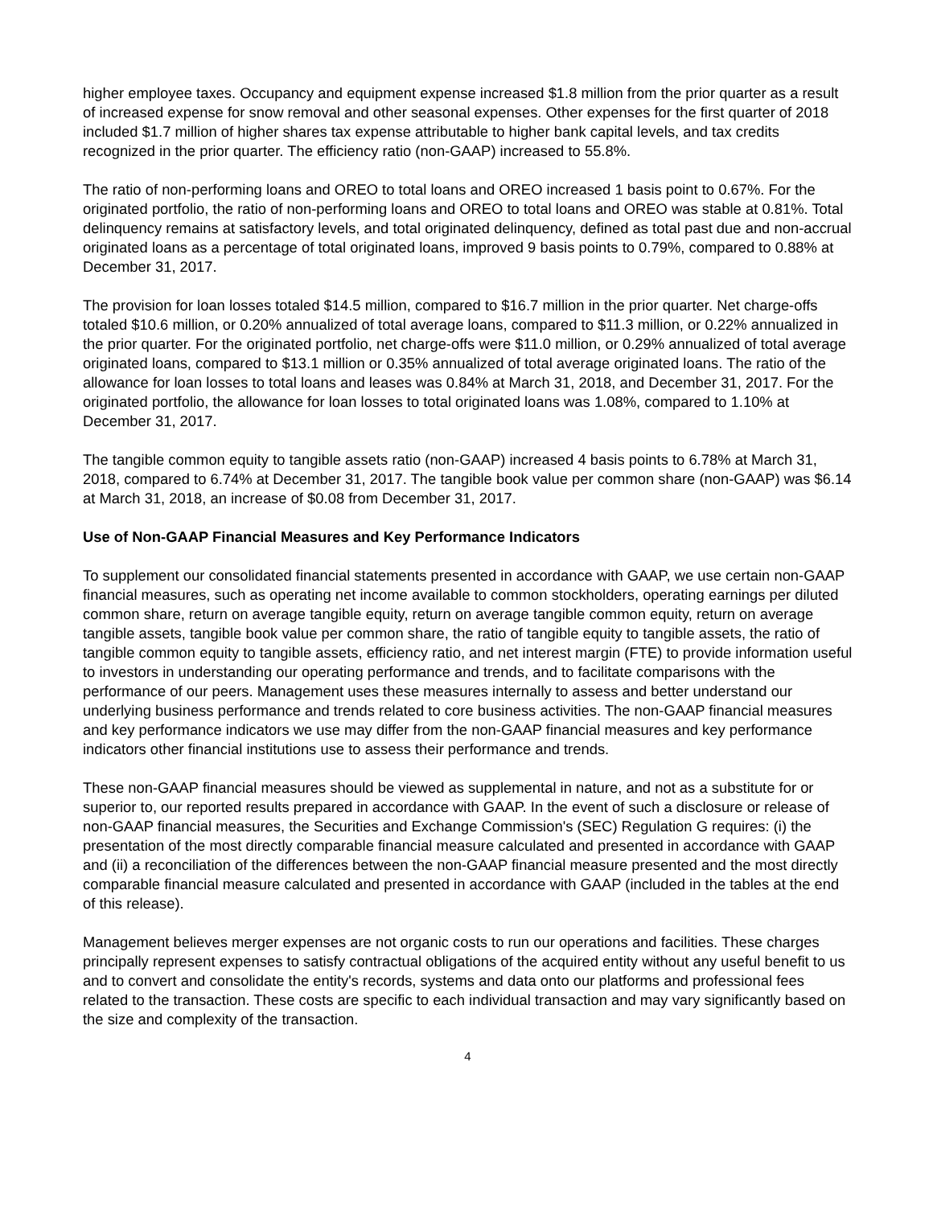higher employee taxes. Occupancy and equipment expense increased $1.8 million from the prior quarter as a result of increased expense for snow removal and other seasonal expenses. Other expenses for the first quarter of 2018 included $1.7 million of higher shares tax expense attributable to higher bank capital levels, and tax credits recognized in the prior quarter. The efficiency ratio (non-GAAP) increased to 55.8%.
The ratio of non-performing loans and OREO to total loans and OREO increased 1 basis point to 0.67%. For the originated portfolio, the ratio of non-performing loans and OREO to total loans and OREO was stable at 0.81%. Total delinquency remains at satisfactory levels, and total originated delinquency, defined as total past due and non-accrual originated loans as a percentage of total originated loans, improved 9 basis points to 0.79%, compared to 0.88% at December 31, 2017.
The provision for loan losses totaled $14.5 million, compared to $16.7 million in the prior quarter. Net charge-offs totaled $10.6 million, or 0.20% annualized of total average loans, compared to $11.3 million, or 0.22% annualized in the prior quarter. For the originated portfolio, net charge-offs were $11.0 million, or 0.29% annualized of total average originated loans, compared to $13.1 million or 0.35% annualized of total average originated loans. The ratio of the allowance for loan losses to total loans and leases was 0.84% at March 31, 2018, and December 31, 2017. For the originated portfolio, the allowance for loan losses to total originated loans was 1.08%, compared to 1.10% at December 31, 2017.
The tangible common equity to tangible assets ratio (non-GAAP) increased 4 basis points to 6.78% at March 31, 2018, compared to 6.74% at December 31, 2017. The tangible book value per common share (non-GAAP) was $6.14 at March 31, 2018, an increase of $0.08 from December 31, 2017.
Use of Non-GAAP Financial Measures and Key Performance Indicators
To supplement our consolidated financial statements presented in accordance with GAAP, we use certain non-GAAP financial measures, such as operating net income available to common stockholders, operating earnings per diluted common share, return on average tangible equity, return on average tangible common equity, return on average tangible assets, tangible book value per common share, the ratio of tangible equity to tangible assets, the ratio of tangible common equity to tangible assets, efficiency ratio, and net interest margin (FTE) to provide information useful to investors in understanding our operating performance and trends, and to facilitate comparisons with the performance of our peers. Management uses these measures internally to assess and better understand our underlying business performance and trends related to core business activities. The non-GAAP financial measures and key performance indicators we use may differ from the non-GAAP financial measures and key performance indicators other financial institutions use to assess their performance and trends.
These non-GAAP financial measures should be viewed as supplemental in nature, and not as a substitute for or superior to, our reported results prepared in accordance with GAAP. In the event of such a disclosure or release of non-GAAP financial measures, the Securities and Exchange Commission's (SEC) Regulation G requires: (i) the presentation of the most directly comparable financial measure calculated and presented in accordance with GAAP and (ii) a reconciliation of the differences between the non-GAAP financial measure presented and the most directly comparable financial measure calculated and presented in accordance with GAAP (included in the tables at the end of this release).
Management believes merger expenses are not organic costs to run our operations and facilities. These charges principally represent expenses to satisfy contractual obligations of the acquired entity without any useful benefit to us and to convert and consolidate the entity's records, systems and data onto our platforms and professional fees related to the transaction. These costs are specific to each individual transaction and may vary significantly based on the size and complexity of the transaction.
4